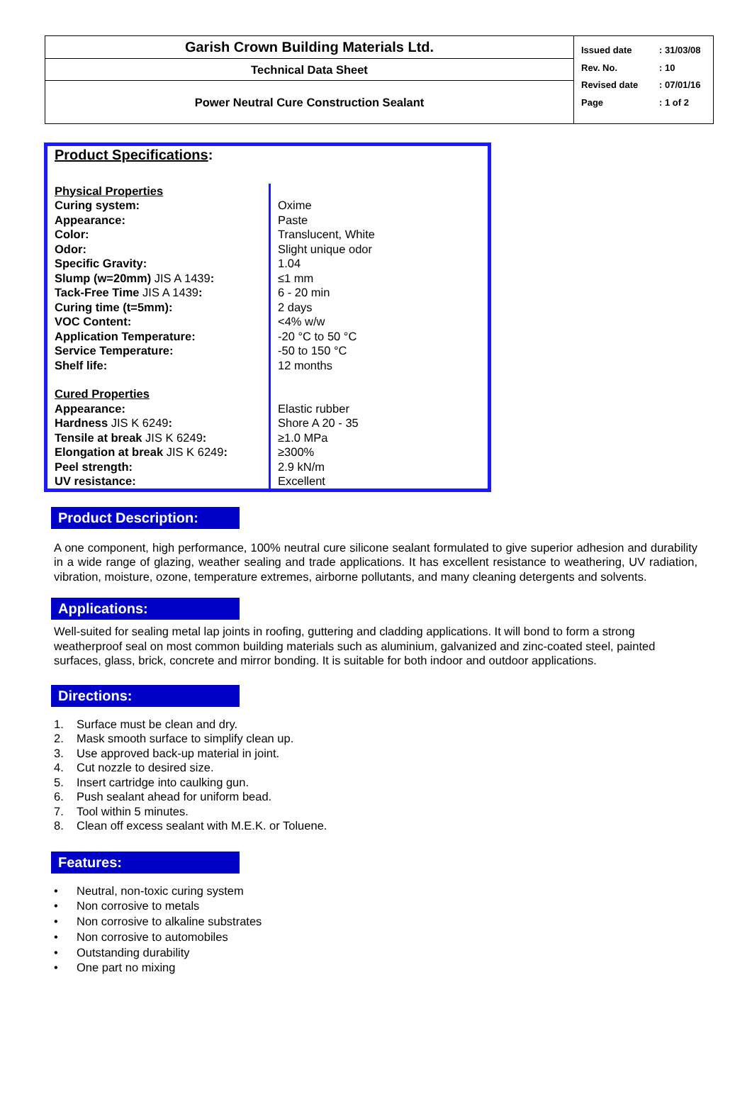| Garish Crown Building Materials Ltd. | Issued date Rev. No. Revised date Page : 31/03/08 : 10 : 07/01/16 : 1 of 2 |
| Technical Data Sheet | |
| Power Neutral Cure Construction Sealant | |
| Product Specifications : | |
| Physical Properties | |
| Curing system: | Oxime |
| Appearance: | Paste |
| Color: | Translucent, White |
| Odor: | Slight unique odor |
| Specific Gravity: | 1.04 |
| Slump (w=20mm) JIS A 1439 : | ≤1 mm |
| Tack-Free Time JIS A 1439 : | 6 - 20 min |
| Curing time (t=5mm): | 2 days |
| VOC Content: | <4% w/w |
| Application Temperature: | -20 °C to 50 °C |
| Service Temperature: | -50 to 150 °C |
| Shelf life: | 12 months |
| Cured Properties | |
| Appearance: | Elastic rubber |
| Hardness JIS K 6249 : | Shore A 20 - 35 |
| Tensile at break JIS K 6249 : | ≥1.0 MPa |
| Elongation at break JIS K 6249 : | ≥300% |
| Peel strength: | 2.9 kN/m |
| UV resistance: | Excellent |
Product Description:
A one component, high performance, 100% neutral cure silicone sealant formulated to give superior adhesion and durability in a wide range of glazing, weather sealing and trade applications. It has excellent resistance to weathering, UV radiation, vibration, moisture, ozone, temperature extremes, airborne pollutants, and many cleaning detergents and solvents.
Applications:
Well-suited for sealing metal lap joints in roofing, guttering and cladding applications. It will bond to form a strong weatherproof seal on most common building materials such as aluminium, galvanized and zinc-coated steel, painted surfaces, glass, brick, concrete and mirror bonding. It is suitable for both indoor and outdoor applications.
Directions:
1. Surface must be clean and dry.
2. Mask smooth surface to simplify clean up.
3. Use approved back-up material in joint.
4. Cut nozzle to desired size.
5. Insert cartridge into caulking gun.
6. Push sealant ahead for uniform bead.
7. Tool within 5 minutes.
8. Clean off excess sealant with M.E.K. or Toluene.
Features:
• Neutral, non-toxic curing system
• Non corrosive to metals
• Non corrosive to alkaline substrates
• Non corrosive to automobiles
• Outstanding durability
• One part no mixing